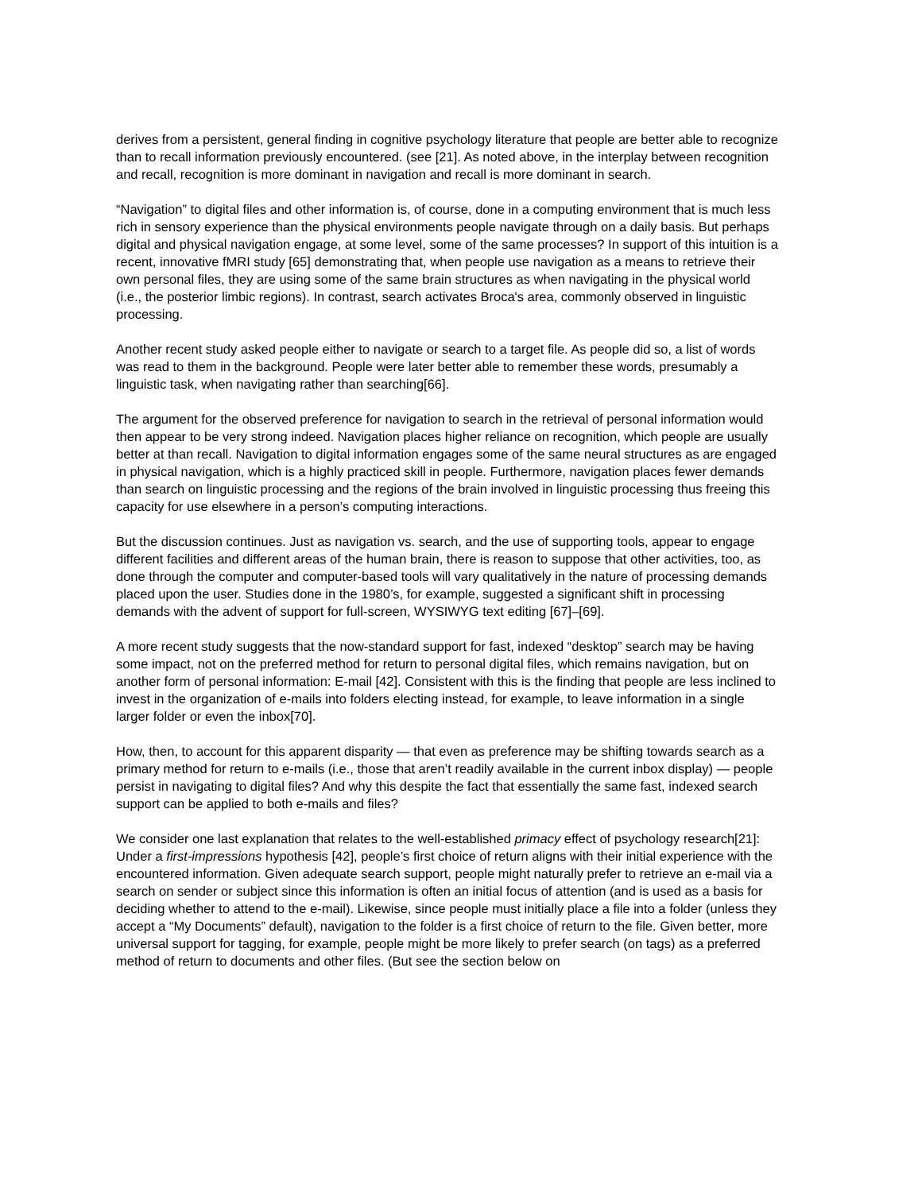derives from a persistent, general finding in cognitive psychology literature that people are better able to recognize than to recall information previously encountered. (see [21]. As noted above, in the interplay between recognition and recall, recognition is more dominant in navigation and recall is more dominant in search.
“Navigation” to digital files and other information is, of course, done in a computing environment that is much less rich in sensory experience than the physical environments people navigate through on a daily basis. But perhaps digital and physical navigation engage, at some level, some of the same processes? In support of this intuition is a recent, innovative fMRI study [65] demonstrating that, when people use navigation as a means to retrieve their own personal files, they are using some of the same brain structures as when navigating in the physical world (i.e., the posterior limbic regions). In contrast, search activates Broca's area, commonly observed in linguistic processing.
Another recent study asked people either to navigate or search to a target file. As people did so, a list of words was read to them in the background. People were later better able to remember these words, presumably a linguistic task, when navigating rather than searching[66].
The argument for the observed preference for navigation to search in the retrieval of personal information would then appear to be very strong indeed. Navigation places higher reliance on recognition, which people are usually better at than recall. Navigation to digital information engages some of the same neural structures as are engaged in physical navigation, which is a highly practiced skill in people. Furthermore, navigation places fewer demands than search on linguistic processing and the regions of the brain involved in linguistic processing thus freeing this capacity for use elsewhere in a person’s computing interactions.
But the discussion continues. Just as navigation vs. search, and the use of supporting tools, appear to engage different facilities and different areas of the human brain, there is reason to suppose that other activities, too, as done through the computer and computer-based tools will vary qualitatively in the nature of processing demands placed upon the user. Studies done in the 1980’s, for example, suggested a significant shift in processing demands with the advent of support for full-screen, WYSIWYG text editing [67]–[69].
A more recent study suggests that the now-standard support for fast, indexed “desktop” search may be having some impact, not on the preferred method for return to personal digital files, which remains navigation, but on another form of personal information: E-mail [42]. Consistent with this is the finding that people are less inclined to invest in the organization of e-mails into folders electing instead, for example, to leave information in a single larger folder or even the inbox[70].
How, then, to account for this apparent disparity — that even as preference may be shifting towards search as a primary method for return to e-mails (i.e., those that aren’t readily available in the current inbox display) — people persist in navigating to digital files? And why this despite the fact that essentially the same fast, indexed search support can be applied to both e-mails and files?
We consider one last explanation that relates to the well-established primacy effect of psychology research[21]: Under a first-impressions hypothesis [42], people’s first choice of return aligns with their initial experience with the encountered information. Given adequate search support, people might naturally prefer to retrieve an e-mail via a search on sender or subject since this information is often an initial focus of attention (and is used as a basis for deciding whether to attend to the e-mail). Likewise, since people must initially place a file into a folder (unless they accept a “My Documents” default), navigation to the folder is a first choice of return to the file. Given better, more universal support for tagging, for example, people might be more likely to prefer search (on tags) as a preferred method of return to documents and other files. (But see the section below on